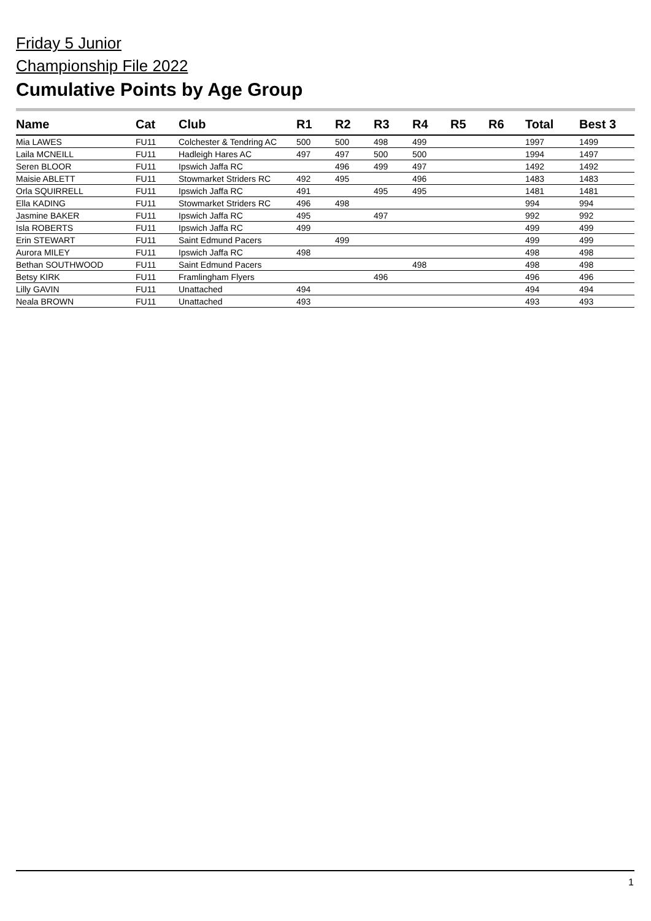Friday 5 Junior
Championship File 2022
Cumulative Points by Age Group
| Name | Cat | Club | R1 | R2 | R3 | R4 | R5 | R6 | Total | Best 3 |
| --- | --- | --- | --- | --- | --- | --- | --- | --- | --- | --- |
| Mia LAWES | FU11 | Colchester & Tendring AC | 500 | 500 | 498 | 499 | | | 1997 | 1499 |
| Laila MCNEILL | FU11 | Hadleigh Hares AC | 497 | 497 | 500 | 500 | | | 1994 | 1497 |
| Seren BLOOR | FU11 | Ipswich Jaffa RC | | 496 | 499 | 497 | | | 1492 | 1492 |
| Maisie ABLETT | FU11 | Stowmarket Striders RC | 492 | 495 | | 496 | | | 1483 | 1483 |
| Orla SQUIRRELL | FU11 | Ipswich Jaffa RC | 491 | | 495 | 495 | | | 1481 | 1481 |
| Ella KADING | FU11 | Stowmarket Striders RC | 496 | 498 | | | | | 994 | 994 |
| Jasmine BAKER | FU11 | Ipswich Jaffa RC | 495 | | 497 | | | | 992 | 992 |
| Isla ROBERTS | FU11 | Ipswich Jaffa RC | 499 | | | | | | 499 | 499 |
| Erin STEWART | FU11 | Saint Edmund Pacers | | 499 | | | | | 499 | 499 |
| Aurora MILEY | FU11 | Ipswich Jaffa RC | 498 | | | | | | 498 | 498 |
| Bethan SOUTHWOOD | FU11 | Saint Edmund Pacers | | | | 498 | | | 498 | 498 |
| Betsy KIRK | FU11 | Framlingham Flyers | | | 496 | | | | 496 | 496 |
| Lilly GAVIN | FU11 | Unattached | 494 | | | | | | 494 | 494 |
| Neala BROWN | FU11 | Unattached | 493 | | | | | | 493 | 493 |
1